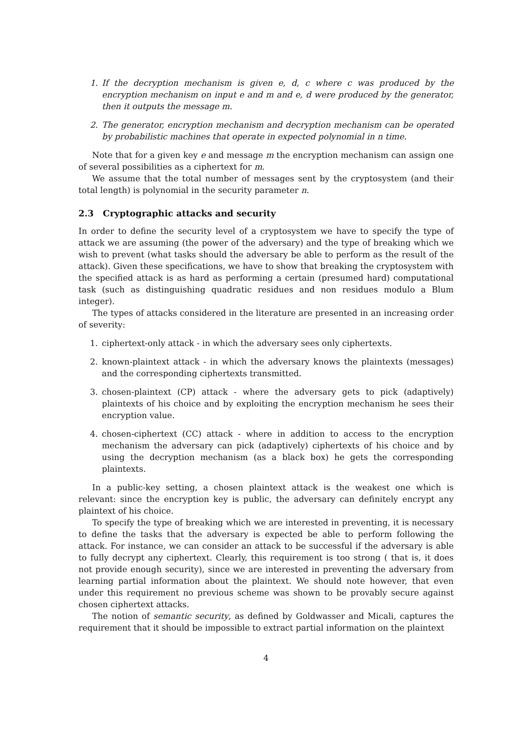1. If the decryption mechanism is given e, d, c where c was produced by the encryption mechanism on input e and m and e, d were produced by the generator, then it outputs the message m.
2. The generator, encryption mechanism and decryption mechanism can be operated by probabilistic machines that operate in expected polynomial in n time.
Note that for a given key e and message m the encryption mechanism can assign one of several possibilities as a ciphertext for m.
We assume that the total number of messages sent by the cryptosystem (and their total length) is polynomial in the security parameter n.
2.3 Cryptographic attacks and security
In order to define the security level of a cryptosystem we have to specify the type of attack we are assuming (the power of the adversary) and the type of breaking which we wish to prevent (what tasks should the adversary be able to perform as the result of the attack). Given these specifications, we have to show that breaking the cryptosystem with the specified attack is as hard as performing a certain (presumed hard) computational task (such as distinguishing quadratic residues and non residues modulo a Blum integer).
The types of attacks considered in the literature are presented in an increasing order of severity:
1. ciphertext-only attack - in which the adversary sees only ciphertexts.
2. known-plaintext attack - in which the adversary knows the plaintexts (messages) and the corresponding ciphertexts transmitted.
3. chosen-plaintext (CP) attack - where the adversary gets to pick (adaptively) plaintexts of his choice and by exploiting the encryption mechanism he sees their encryption value.
4. chosen-ciphertext (CC) attack - where in addition to access to the encryption mechanism the adversary can pick (adaptively) ciphertexts of his choice and by using the decryption mechanism (as a black box) he gets the corresponding plaintexts.
In a public-key setting, a chosen plaintext attack is the weakest one which is relevant: since the encryption key is public, the adversary can definitely encrypt any plaintext of his choice.
To specify the type of breaking which we are interested in preventing, it is necessary to define the tasks that the adversary is expected be able to perform following the attack. For instance, we can consider an attack to be successful if the adversary is able to fully decrypt any ciphertext. Clearly, this requirement is too strong ( that is, it does not provide enough security), since we are interested in preventing the adversary from learning partial information about the plaintext. We should note however, that even under this requirement no previous scheme was shown to be provably secure against chosen ciphertext attacks.
The notion of semantic security, as defined by Goldwasser and Micali, captures the requirement that it should be impossible to extract partial information on the plaintext
4